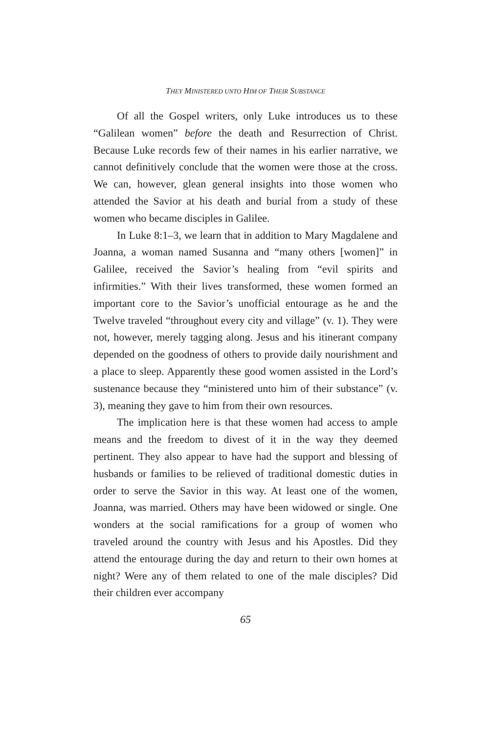THEY MINISTERED UNTO HIM OF THEIR SUBSTANCE
Of all the Gospel writers, only Luke introduces us to these “Galilean women” before the death and Resurrection of Christ. Because Luke records few of their names in his earlier narrative, we cannot definitively conclude that the women were those at the cross. We can, however, glean general insights into those women who attended the Savior at his death and burial from a study of these women who became disciples in Galilee.
In Luke 8:1–3, we learn that in addition to Mary Magdalene and Joanna, a woman named Susanna and “many others [women]” in Galilee, received the Savior’s healing from “evil spirits and infirmities.” With their lives transformed, these women formed an important core to the Savior’s unofficial entourage as he and the Twelve traveled “throughout every city and village” (v. 1). They were not, however, merely tagging along. Jesus and his itinerant company depended on the goodness of others to provide daily nourishment and a place to sleep. Apparently these good women assisted in the Lord’s sustenance because they “ministered unto him of their substance” (v. 3), meaning they gave to him from their own resources.
The implication here is that these women had access to ample means and the freedom to divest of it in the way they deemed pertinent. They also appear to have had the support and blessing of husbands or families to be relieved of traditional domestic duties in order to serve the Savior in this way. At least one of the women, Joanna, was married. Others may have been widowed or single. One wonders at the social ramifications for a group of women who traveled around the country with Jesus and his Apostles. Did they attend the entourage during the day and return to their own homes at night? Were any of them related to one of the male disciples? Did their children ever accompany
65